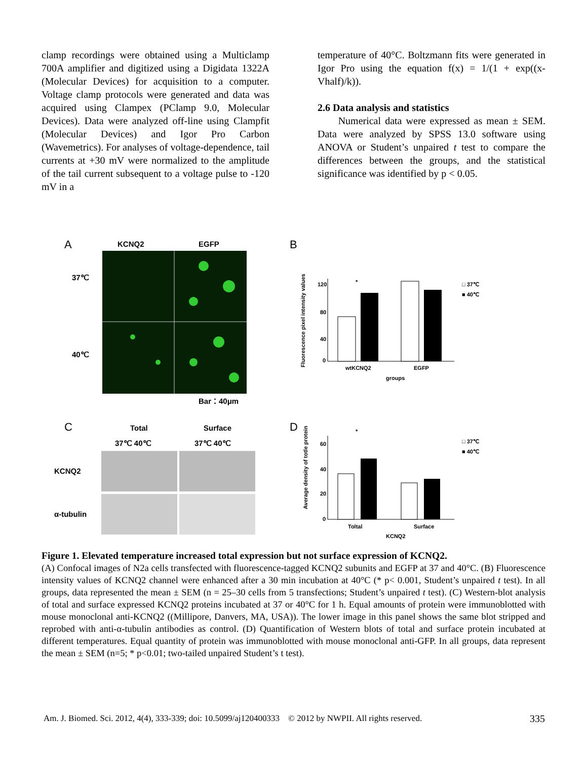clamp recordings were obtained using a Multiclamp 700A amplifier and digitized using a Digidata 1322A (Molecular Devices) for acquisition to a computer. Voltage clamp protocols were generated and data was acquired using Clampex (PClamp 9.0, Molecular Devices). Data were analyzed off-line using Clampfit (Molecular Devices) and Igor Pro Carbon (Wavemetrics). For analyses of voltage-dependence, tail currents at +30 mV were normalized to the amplitude of the tail current subsequent to a voltage pulse to -120 mV in a
temperature of 40°C. Boltzmann fits were generated in Igor Pro using the equation f(x) = 1/(1 + exp((x-Vhalf)/k)).
2.6 Data analysis and statistics
Numerical data were expressed as mean ± SEM. Data were analyzed by SPSS 13.0 software using ANOVA or Student’s unpaired t test to compare the differences between the groups, and the statistical significance was identified by p < 0.05.
A
KCNQ2
EGFP
37℃
40℃
Bar：40μm
B
C
Total
Surface
37℃ 40℃
37℃ 40℃
KCNQ2
α-tubulin
D
120
80
40
0
wtKCNQ2
EGFP
groups
*
□ 37℃
■ 40℃
Fluorescence pixel intensity values
60
40
20
0
Toltal
Surface
KCNQ2
*
□ 37℃
■ 40℃
Average density of totle protein
Figure 1. Elevated temperature increased total expression but not surface expression of KCNQ2.
(A) Confocal images of N2a cells transfected with fluorescence-tagged KCNQ2 subunits and EGFP at 37 and 40°C. (B) Fluorescence intensity values of KCNQ2 channel were enhanced after a 30 min incubation at 40°C (* p< 0.001, Student’s unpaired t test). In all groups, data represented the mean ± SEM (n = 25–30 cells from 5 transfections; Student’s unpaired t test). (C) Western-blot analysis of total and surface expressed KCNQ2 proteins incubated at 37 or 40°C for 1 h. Equal amounts of protein were immunoblotted with mouse monoclonal anti-KCNQ2 ((Millipore, Danvers, MA, USA)). The lower image in this panel shows the same blot stripped and reprobed with anti-α-tubulin antibodies as control. (D) Quantification of Western blots of total and surface protein incubated at different temperatures. Equal quantity of protein was immunoblotted with mouse monoclonal anti-GFP. In all groups, data represent the mean ± SEM (n=5; * p<0.01; two-tailed unpaired Student’s t test).
Am. J. Biomed. Sci. 2012, 4(4), 333-339; doi: 10.5099/aj120400333 © 2012 by NWPII. All rights reserved. 335